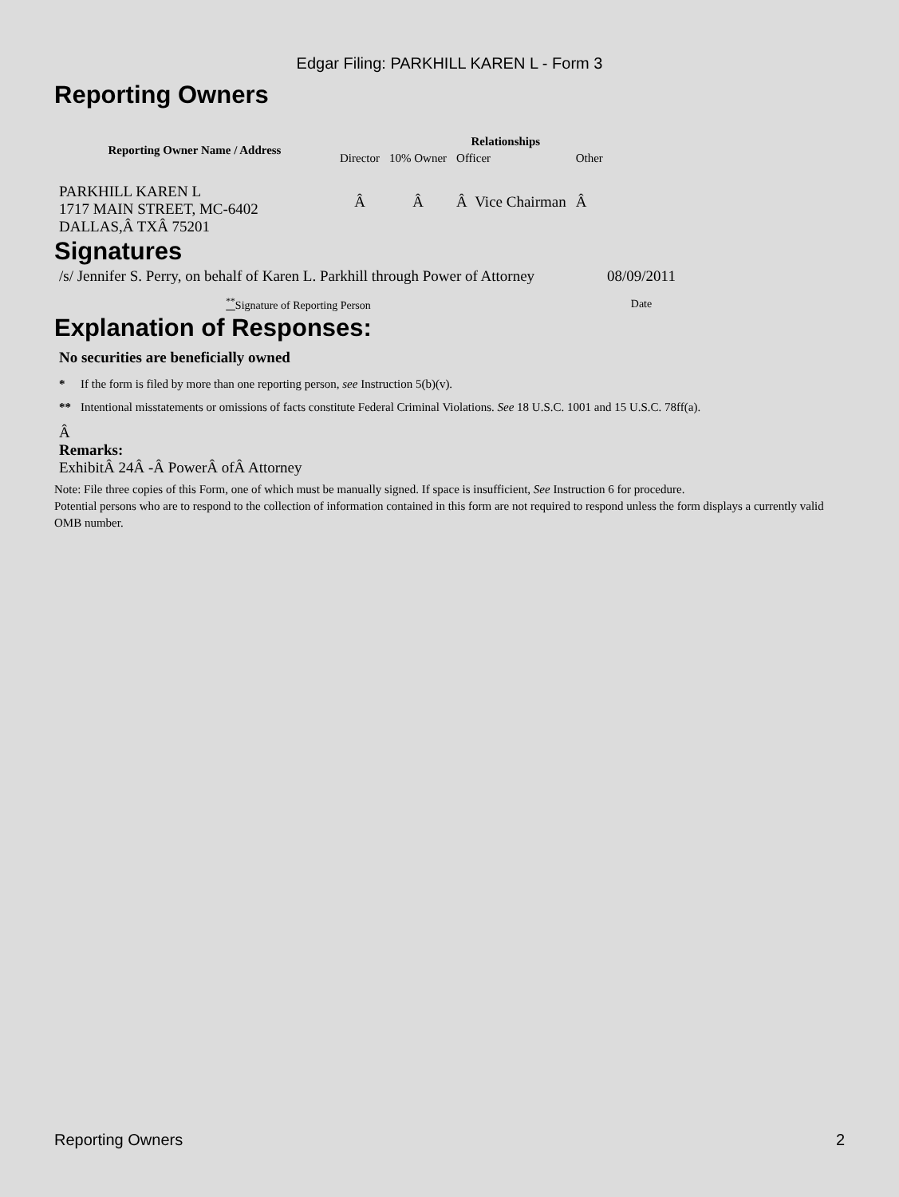Edgar Filing: PARKHILL KAREN L - Form 3
Reporting Owners
| Reporting Owner Name / Address | Relationships | | | |
| --- | --- | --- | --- | --- |
| | Director | 10% Owner | Officer | Other |
| PARKHILL KAREN L 1717 MAIN STREET, MC-6402 DALLAS,Â TXÂ 75201 | Â | Â | Â Vice Chairman | Â |
Signatures
| /s/ Jennifer S. Perry, on behalf of Karen L. Parkhill through Power of Attorney | 08/09/2011 |
| <sup>**</sup> Signature of Reporting Person | Date |
Explanation of Responses:
No securities are beneficially owned
| * | If the form is filed by more than one reporting person, see Instruction 5(b)(v). |
| ** | Intentional misstatements or omissions of facts constitute Federal Criminal Violations. See 18 U.S.C. 1001 and 15 U.S.C. 78ff(a). |
Â
Remarks:
ExhibitÂ 24Â -Â PowerÂ ofÂ Attorney
Note: File three copies of this Form, one of which must be manually signed. If space is insufficient, See Instruction 6 for procedure.
Potential persons who are to respond to the collection of information contained in this form are not required to respond unless the form displays a currently valid OMB number.
Reporting Owners 2